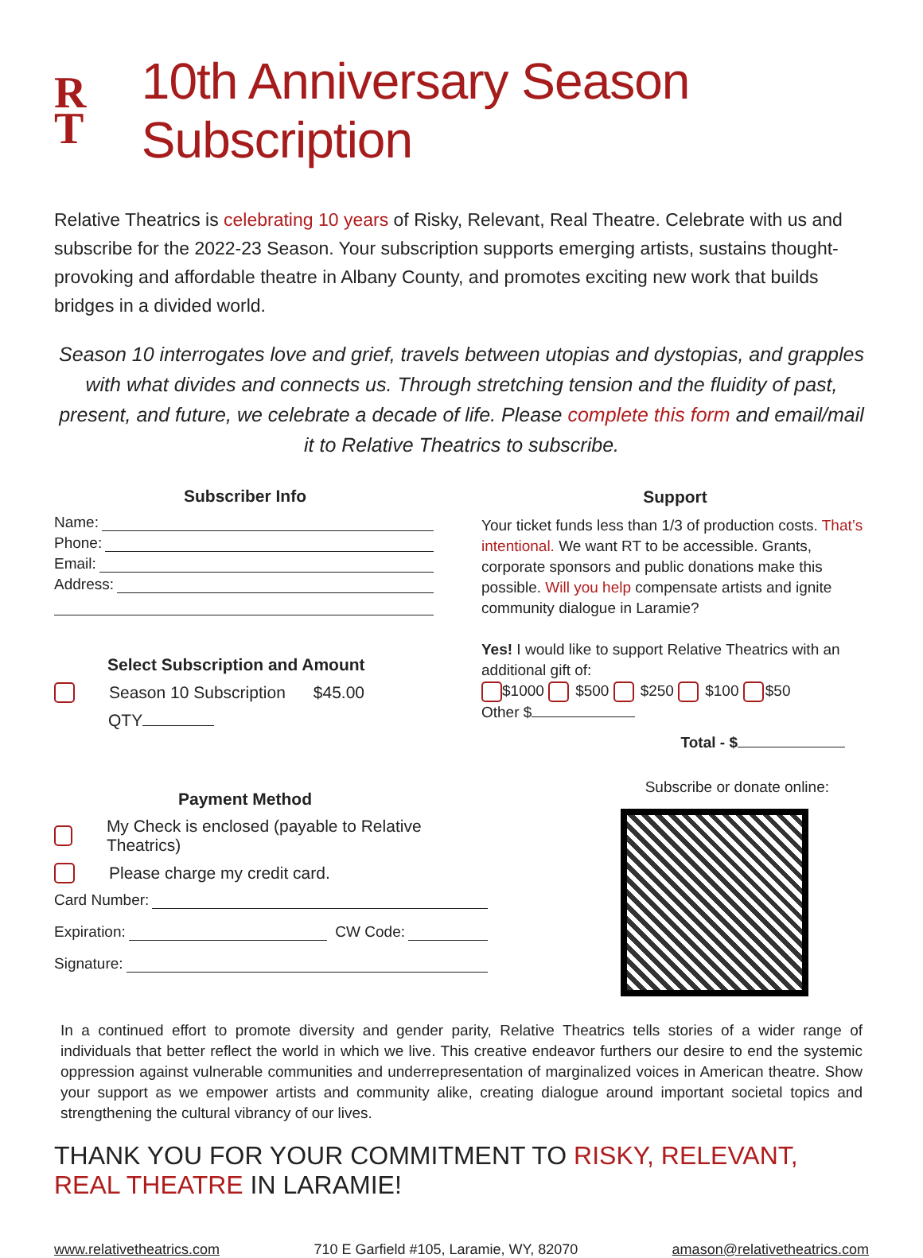R
T 10th Anniversary Season Subscription
Relative Theatrics is celebrating 10 years of Risky, Relevant, Real Theatre. Celebrate with us and subscribe for the 2022-23 Season. Your subscription supports emerging artists, sustains thought-provoking and affordable theatre in Albany County, and promotes exciting new work that builds bridges in a divided world.
Season 10 interrogates love and grief, travels between utopias and dystopias, and grapples with what divides and connects us. Through stretching tension and the fluidity of past, present, and future, we celebrate a decade of life. Please complete this form and email/mail it to Relative Theatrics to subscribe.
Subscriber Info
Name:
Phone:
Email:
Address:
Select Subscription and Amount
Season 10 Subscription $45.00
QTY
Payment Method
My Check is enclosed (payable to Relative Theatrics)
Please charge my credit card.
Card Number:
Expiration: CW Code:
Signature:
Support
Your ticket funds less than 1/3 of production costs. That’s intentional. We want RT to be accessible. Grants, corporate sponsors and public donations make this possible. Will you help compensate artists and ignite community dialogue in Laramie?
Yes! I would like to support Relative Theatrics with an additional gift of:
$1000 $500 $250 $100 $50
Other $
Total - $
Subscribe or donate online:
In a continued effort to promote diversity and gender parity, Relative Theatrics tells stories of a wider range of individuals that better reflect the world in which we live. This creative endeavor furthers our desire to end the systemic oppression against vulnerable communities and underrepresentation of marginalized voices in American theatre. Show your support as we empower artists and community alike, creating dialogue around important societal topics and strengthening the cultural vibrancy of our lives.
THANK YOU FOR YOUR COMMITMENT TO RISKY, RELEVANT, REAL THEATRE IN LARAMIE!
www.relativetheatrics.com 710 E Garfield #105, Laramie, WY, 82070 amason@relativetheatrics.com